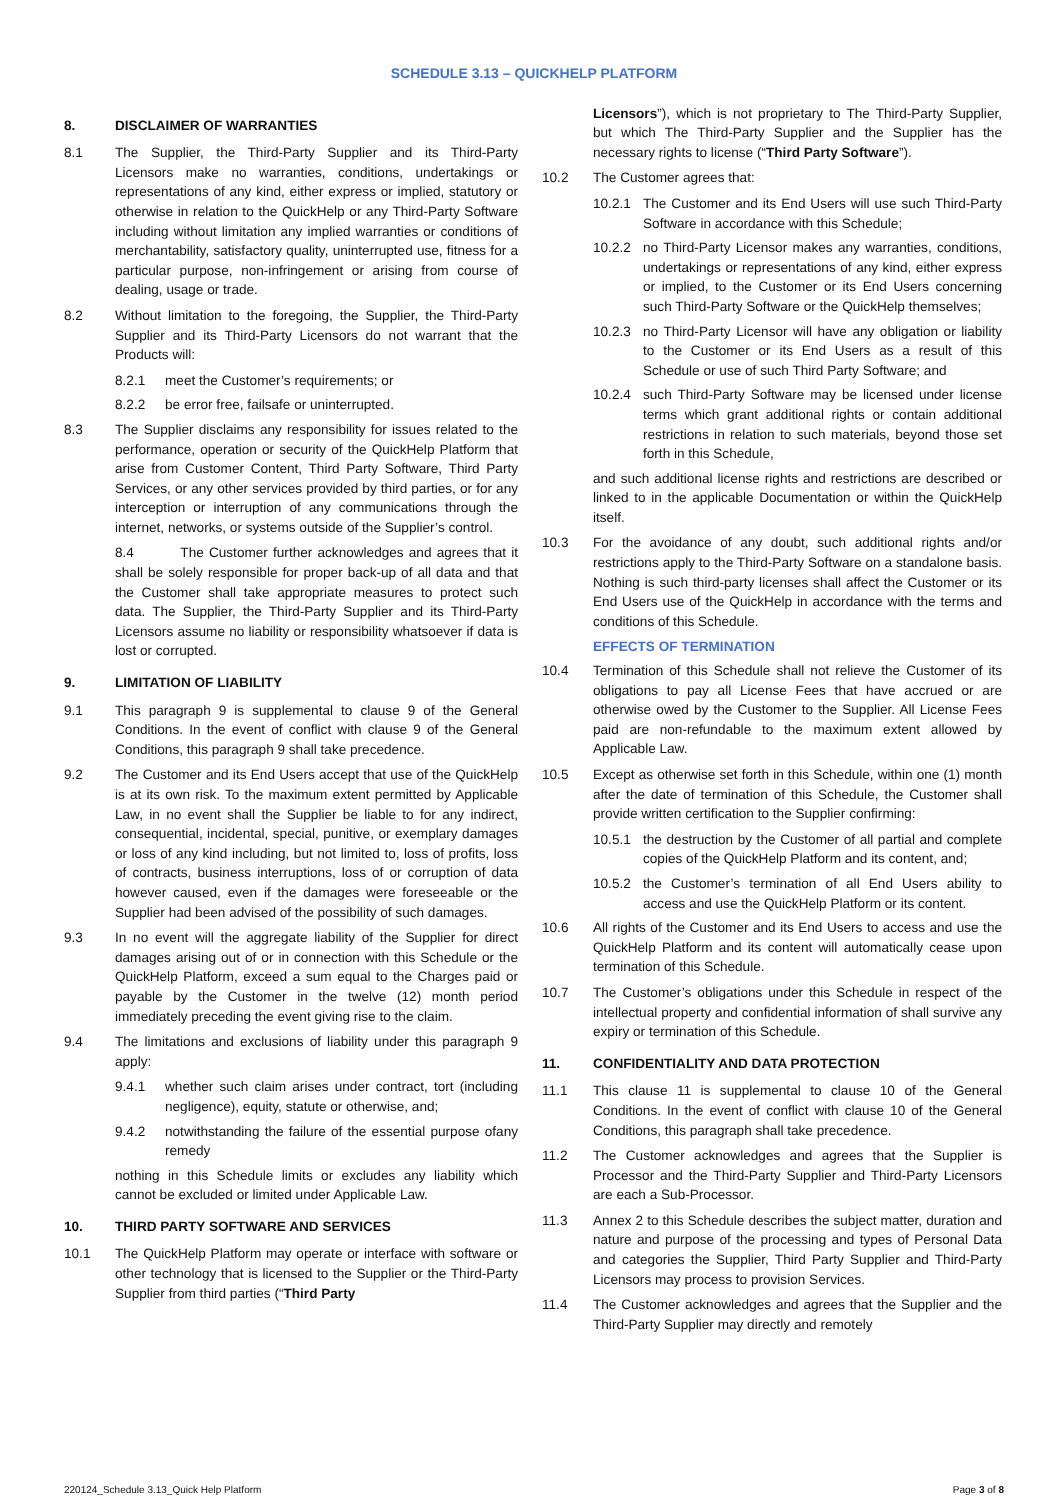SCHEDULE 3.13 – QUICKHELP PLATFORM
8. DISCLAIMER OF WARRANTIES
8.1 The Supplier, the Third-Party Supplier and its Third-Party Licensors make no warranties, conditions, undertakings or representations of any kind, either express or implied, statutory or otherwise in relation to the QuickHelp or any Third-Party Software including without limitation any implied warranties or conditions of merchantability, satisfactory quality, uninterrupted use, fitness for a particular purpose, non-infringement or arising from course of dealing, usage or trade.
8.2 Without limitation to the foregoing, the Supplier, the Third-Party Supplier and its Third-Party Licensors do not warrant that the Products will:
8.2.1 meet the Customer’s requirements; or
8.2.2 be error free, failsafe or uninterrupted.
8.3 The Supplier disclaims any responsibility for issues related to the performance, operation or security of the QuickHelp Platform that arise from Customer Content, Third Party Software, Third Party Services, or any other services provided by third parties, or for any interception or interruption of any communications through the internet, networks, or systems outside of the Supplier’s control.
8.4 The Customer further acknowledges and agrees that it shall be solely responsible for proper back-up of all data and that the Customer shall take appropriate measures to protect such data. The Supplier, the Third-Party Supplier and its Third-Party Licensors assume no liability or responsibility whatsoever if data is lost or corrupted.
9. LIMITATION OF LIABILITY
9.1 This paragraph 9 is supplemental to clause 9 of the General Conditions. In the event of conflict with clause 9 of the General Conditions, this paragraph 9 shall take precedence.
9.2 The Customer and its End Users accept that use of the QuickHelp is at its own risk. To the maximum extent permitted by Applicable Law, in no event shall the Supplier be liable to for any indirect, consequential, incidental, special, punitive, or exemplary damages or loss of any kind including, but not limited to, loss of profits, loss of contracts, business interruptions, loss of or corruption of data however caused, even if the damages were foreseeable or the Supplier had been advised of the possibility of such damages.
9.3 In no event will the aggregate liability of the Supplier for direct damages arising out of or in connection with this Schedule or the QuickHelp Platform, exceed a sum equal to the Charges paid or payable by the Customer in the twelve (12) month period immediately preceding the event giving rise to the claim.
9.4 The limitations and exclusions of liability under this paragraph 9 apply:
9.4.1 whether such claim arises under contract, tort (including negligence), equity, statute or otherwise, and;
9.4.2 notwithstanding the failure of the essential purpose ofany remedy
nothing in this Schedule limits or excludes any liability which cannot be excluded or limited under Applicable Law.
10. THIRD PARTY SOFTWARE AND SERVICES
10.1 The QuickHelp Platform may operate or interface with software or other technology that is licensed to the Supplier or the Third-Party Supplier from third parties (“Third Party
Licensors”), which is not proprietary to The Third-Party Supplier, but which The Third-Party Supplier and the Supplier has the necessary rights to license (“Third Party Software”).
10.2 The Customer agrees that:
10.2.1 The Customer and its End Users will use such Third-Party Software in accordance with this Schedule;
10.2.2 no Third-Party Licensor makes any warranties, conditions, undertakings or representations of any kind, either express or implied, to the Customer or its End Users concerning such Third-Party Software or the QuickHelp themselves;
10.2.3 no Third-Party Licensor will have any obligation or liability to the Customer or its End Users as a result of this Schedule or use of such Third Party Software; and
10.2.4 such Third-Party Software may be licensed under license terms which grant additional rights or contain additional restrictions in relation to such materials, beyond those set forth in this Schedule,
and such additional license rights and restrictions are described or linked to in the applicable Documentation or within the QuickHelp itself.
10.3 For the avoidance of any doubt, such additional rights and/or restrictions apply to the Third-Party Software on a standalone basis. Nothing is such third-party licenses shall affect the Customer or its End Users use of the QuickHelp in accordance with the terms and conditions of this Schedule.
EFFECTS OF TERMINATION
10.4 Termination of this Schedule shall not relieve the Customer of its obligations to pay all License Fees that have accrued or are otherwise owed by the Customer to the Supplier. All License Fees paid are non-refundable to the maximum extent allowed by Applicable Law.
10.5 Except as otherwise set forth in this Schedule, within one (1) month after the date of termination of this Schedule, the Customer shall provide written certification to the Supplier confirming:
10.5.1 the destruction by the Customer of all partial and complete copies of the QuickHelp Platform and its content, and;
10.5.2 the Customer’s termination of all End Users ability to access and use the QuickHelp Platform or its content.
10.6 All rights of the Customer and its End Users to access and use the QuickHelp Platform and its content will automatically cease upon termination of this Schedule.
10.7 The Customer’s obligations under this Schedule in respect of the intellectual property and confidential information of shall survive any expiry or termination of this Schedule.
11. CONFIDENTIALITY AND DATA PROTECTION
11.1 This clause 11 is supplemental to clause 10 of the General Conditions. In the event of conflict with clause 10 of the General Conditions, this paragraph shall take precedence.
11.2 The Customer acknowledges and agrees that the Supplier is Processor and the Third-Party Supplier and Third-Party Licensors are each a Sub-Processor.
11.3 Annex 2 to this Schedule describes the subject matter, duration and nature and purpose of the processing and types of Personal Data and categories the Supplier, Third Party Supplier and Third-Party Licensors may process to provision Services.
11.4 The Customer acknowledges and agrees that the Supplier and the Third-Party Supplier may directly and remotely
220124_Schedule 3.13_Quick Help Platform Page 3 of 8